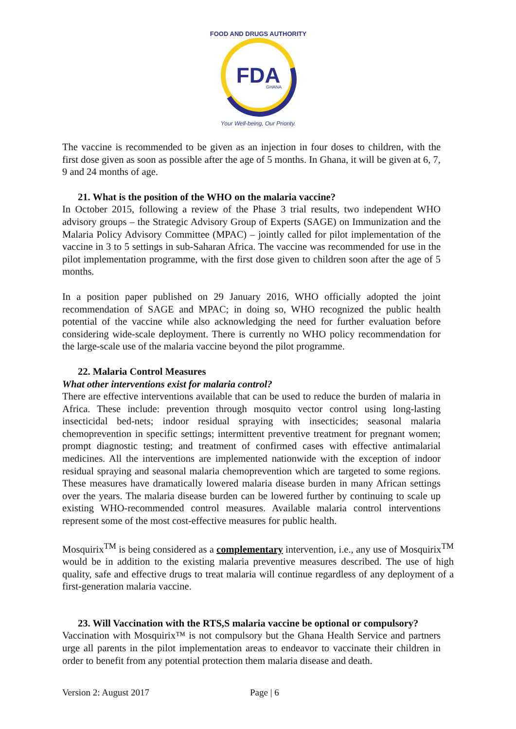FDA
GHANA
FOOD AND DRUGS AUTHORITY
Your Well-being, Our Priority.
The vaccine is recommended to be given as an injection in four doses to children, with the first dose given as soon as possible after the age of 5 months. In Ghana, it will be given at 6, 7, 9 and 24 months of age.
21. What is the position of the WHO on the malaria vaccine?
In October 2015, following a review of the Phase 3 trial results, two independent WHO advisory groups – the Strategic Advisory Group of Experts (SAGE) on Immunization and the Malaria Policy Advisory Committee (MPAC) – jointly called for pilot implementation of the vaccine in 3 to 5 settings in sub-Saharan Africa. The vaccine was recommended for use in the pilot implementation programme, with the first dose given to children soon after the age of 5 months.
In a position paper published on 29 January 2016, WHO officially adopted the joint recommendation of SAGE and MPAC; in doing so, WHO recognized the public health potential of the vaccine while also acknowledging the need for further evaluation before considering wide-scale deployment. There is currently no WHO policy recommendation for the large-scale use of the malaria vaccine beyond the pilot programme.
22. Malaria Control Measures
What other interventions exist for malaria control?
There are effective interventions available that can be used to reduce the burden of malaria in Africa. These include: prevention through mosquito vector control using long-lasting insecticidal bed-nets; indoor residual spraying with insecticides; seasonal malaria chemoprevention in specific settings; intermittent preventive treatment for pregnant women; prompt diagnostic testing; and treatment of confirmed cases with effective antimalarial medicines. All the interventions are implemented nationwide with the exception of indoor residual spraying and seasonal malaria chemoprevention which are targeted to some regions. These measures have dramatically lowered malaria disease burden in many African settings over the years. The malaria disease burden can be lowered further by continuing to scale up existing WHO-recommended control measures. Available malaria control interventions represent some of the most cost-effective measures for public health.
Mosquirix<sup>TM</sup> is being considered as a complementary intervention, i.e., any use of Mosquirix<sup>TM</sup> would be in addition to the existing malaria preventive measures described. The use of high quality, safe and effective drugs to treat malaria will continue regardless of any deployment of a first-generation malaria vaccine.
23. Will Vaccination with the RTS,S malaria vaccine be optional or compulsory?
Vaccination with Mosquirix™ is not compulsory but the Ghana Health Service and partners urge all parents in the pilot implementation areas to endeavor to vaccinate their children in order to benefit from any potential protection them malaria disease and death.
Version 2: August 2017 Page | 6